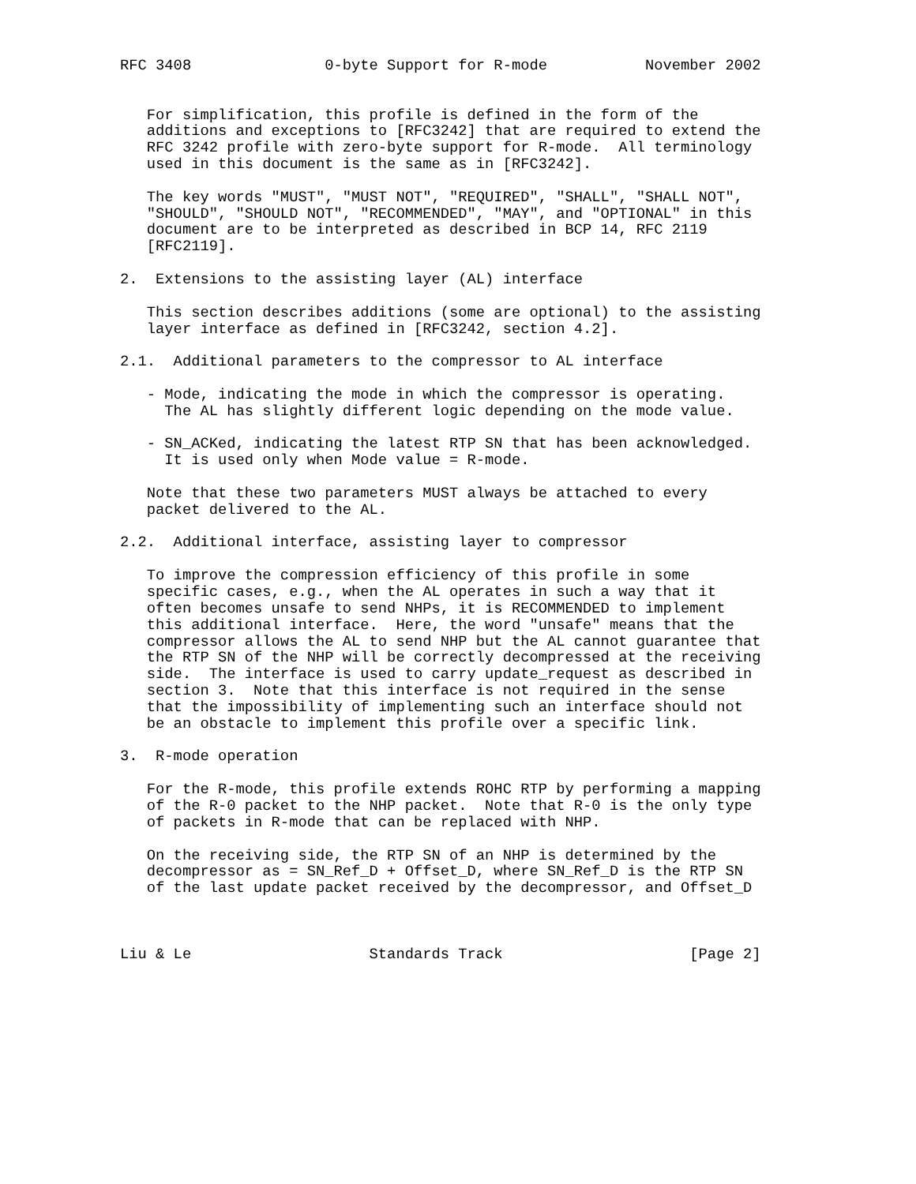RFC 3408               0-byte Support for R-mode           November 2002


   For simplification, this profile is defined in the form of the
   additions and exceptions to [RFC3242] that are required to extend the
   RFC 3242 profile with zero-byte support for R-mode.  All terminology
   used in this document is the same as in [RFC3242].

   The key words "MUST", "MUST NOT", "REQUIRED", "SHALL", "SHALL NOT",
   "SHOULD", "SHOULD NOT", "RECOMMENDED", "MAY", and "OPTIONAL" in this
   document are to be interpreted as described in BCP 14, RFC 2119
   [RFC2119].

2.  Extensions to the assisting layer (AL) interface

   This section describes additions (some are optional) to the assisting
   layer interface as defined in [RFC3242, section 4.2].

2.1.  Additional parameters to the compressor to AL interface

   - Mode, indicating the mode in which the compressor is operating.
     The AL has slightly different logic depending on the mode value.

   - SN_ACKed, indicating the latest RTP SN that has been acknowledged.
     It is used only when Mode value = R-mode.

   Note that these two parameters MUST always be attached to every
   packet delivered to the AL.

2.2.  Additional interface, assisting layer to compressor

   To improve the compression efficiency of this profile in some
   specific cases, e.g., when the AL operates in such a way that it
   often becomes unsafe to send NHPs, it is RECOMMENDED to implement
   this additional interface.  Here, the word "unsafe" means that the
   compressor allows the AL to send NHP but the AL cannot guarantee that
   the RTP SN of the NHP will be correctly decompressed at the receiving
   side.  The interface is used to carry update_request as described in
   section 3.  Note that this interface is not required in the sense
   that the impossibility of implementing such an interface should not
   be an obstacle to implement this profile over a specific link.

3.  R-mode operation

   For the R-mode, this profile extends ROHC RTP by performing a mapping
   of the R-0 packet to the NHP packet.  Note that R-0 is the only type
   of packets in R-mode that can be replaced with NHP.

   On the receiving side, the RTP SN of an NHP is determined by the
   decompressor as = SN_Ref_D + Offset_D, where SN_Ref_D is the RTP SN
   of the last update packet received by the decompressor, and Offset_D



Liu & Le                    Standards Track                     [Page 2]